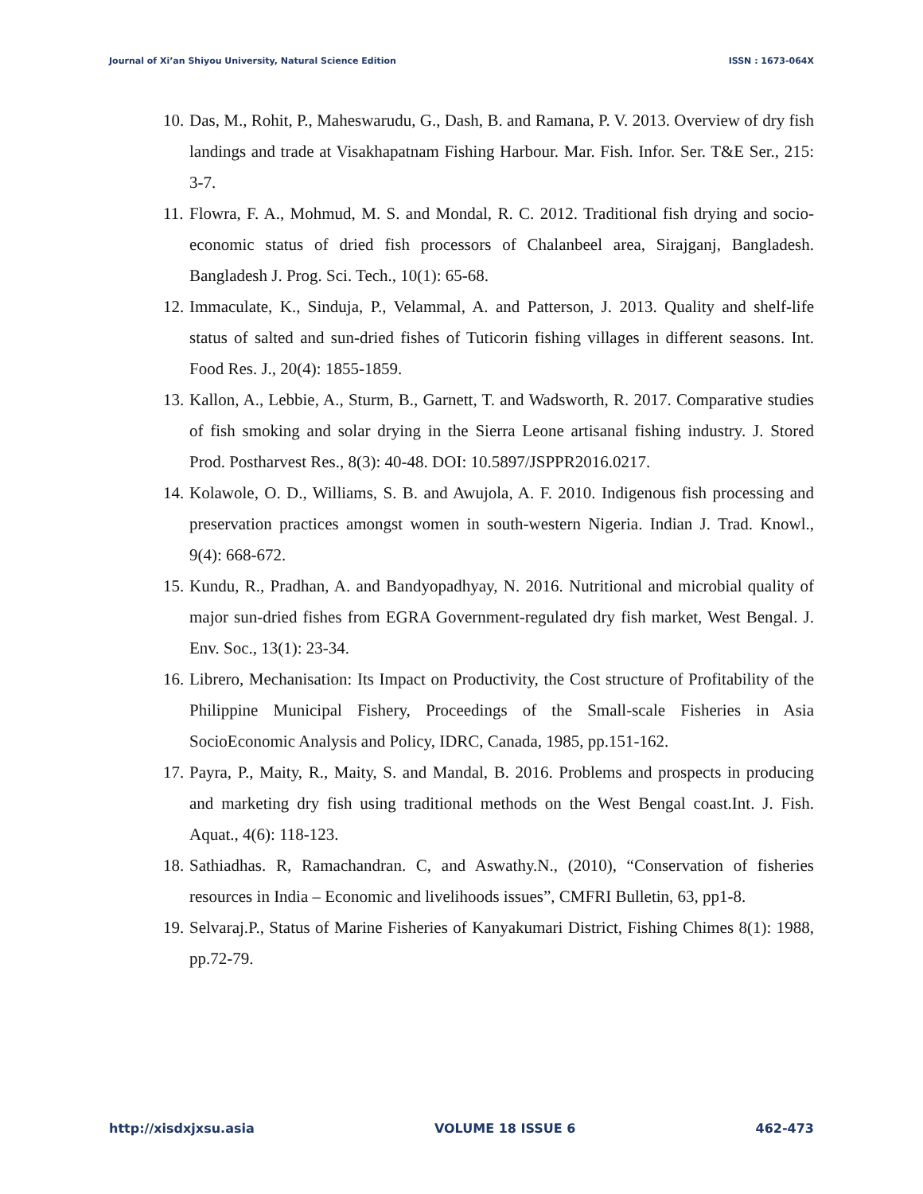Journal of Xi’an Shiyou University, Natural Science Edition ISSN : 1673-064X
10. Das, M., Rohit, P., Maheswarudu, G., Dash, B. and Ramana, P. V. 2013. Overview of dry fish landings and trade at Visakhapatnam Fishing Harbour. Mar. Fish. Infor. Ser. T&E Ser., 215: 3-7.
11. Flowra, F. A., Mohmud, M. S. and Mondal, R. C. 2012. Traditional fish drying and socio-economic status of dried fish processors of Chalanbeel area, Sirajganj, Bangladesh. Bangladesh J. Prog. Sci. Tech., 10(1): 65-68.
12. Immaculate, K., Sinduja, P., Velammal, A. and Patterson, J. 2013. Quality and shelf-life status of salted and sun-dried fishes of Tuticorin fishing villages in different seasons. Int. Food Res. J., 20(4): 1855-1859.
13. Kallon, A., Lebbie, A., Sturm, B., Garnett, T. and Wadsworth, R. 2017. Comparative studies of fish smoking and solar drying in the Sierra Leone artisanal fishing industry. J. Stored Prod. Postharvest Res., 8(3): 40-48. DOI: 10.5897/JSPPR2016.0217.
14. Kolawole, O. D., Williams, S. B. and Awujola, A. F. 2010. Indigenous fish processing and preservation practices amongst women in south-western Nigeria. Indian J. Trad. Knowl., 9(4): 668-672.
15. Kundu, R., Pradhan, A. and Bandyopadhyay, N. 2016. Nutritional and microbial quality of major sun-dried fishes from EGRA Government-regulated dry fish market, West Bengal. J. Env. Soc., 13(1): 23-34.
16. Librero, Mechanisation: Its Impact on Productivity, the Cost structure of Profitability of the Philippine Municipal Fishery, Proceedings of the Small-scale Fisheries in Asia SocioEconomic Analysis and Policy, IDRC, Canada, 1985, pp.151-162.
17. Payra, P., Maity, R., Maity, S. and Mandal, B. 2016. Problems and prospects in producing and marketing dry fish using traditional methods on the West Bengal coast.Int. J. Fish. Aquat., 4(6): 118-123.
18. Sathiadhas. R, Ramachandran. C, and Aswathy.N., (2010), “Conservation of fisheries resources in India – Economic and livelihoods issues”, CMFRI Bulletin, 63, pp1-8.
19. Selvaraj.P., Status of Marine Fisheries of Kanyakumari District, Fishing Chimes 8(1): 1988, pp.72-79.
http://xisdxjxsu.asia VOLUME 18 ISSUE 6 462-473